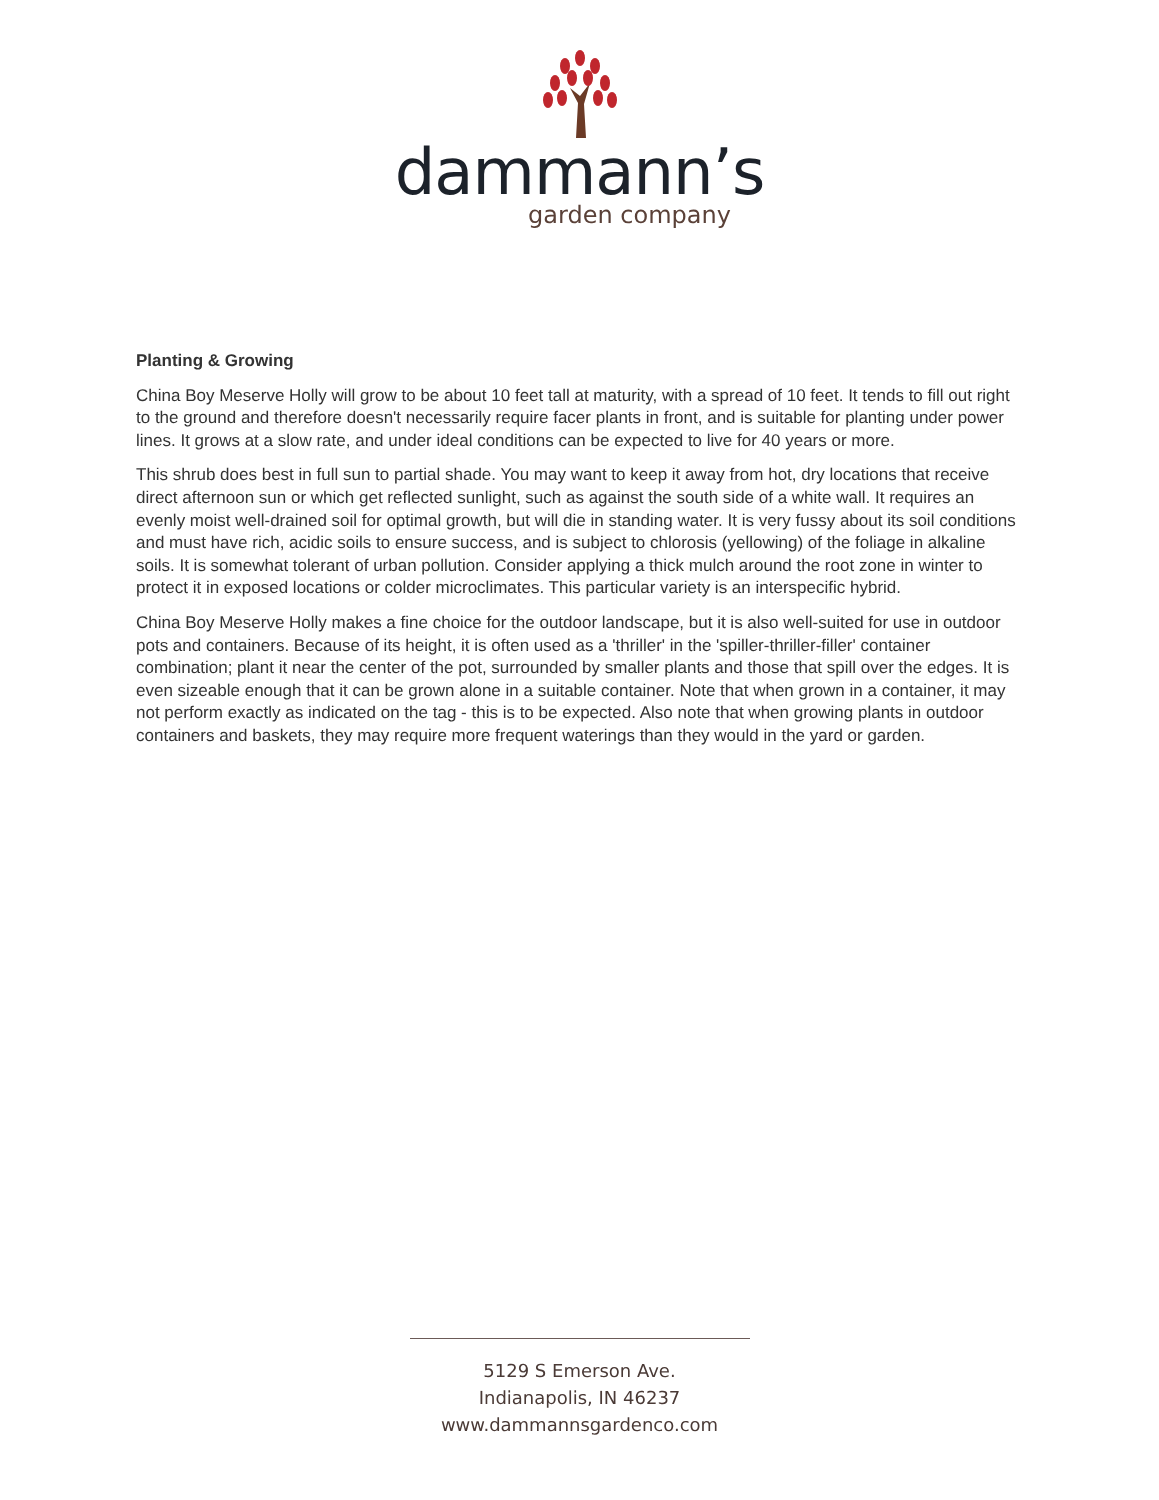dammann’s
garden company
Planting & Growing
China Boy Meserve Holly will grow to be about 10 feet tall at maturity, with a spread of 10 feet. It tends to fill out right to the ground and therefore doesn't necessarily require facer plants in front, and is suitable for planting under power lines. It grows at a slow rate, and under ideal conditions can be expected to live for 40 years or more.
This shrub does best in full sun to partial shade. You may want to keep it away from hot, dry locations that receive direct afternoon sun or which get reflected sunlight, such as against the south side of a white wall. It requires an evenly moist well-drained soil for optimal growth, but will die in standing water. It is very fussy about its soil conditions and must have rich, acidic soils to ensure success, and is subject to chlorosis (yellowing) of the foliage in alkaline soils. It is somewhat tolerant of urban pollution. Consider applying a thick mulch around the root zone in winter to protect it in exposed locations or colder microclimates. This particular variety is an interspecific hybrid.
China Boy Meserve Holly makes a fine choice for the outdoor landscape, but it is also well-suited for use in outdoor pots and containers. Because of its height, it is often used as a 'thriller' in the 'spiller-thriller-filler' container combination; plant it near the center of the pot, surrounded by smaller plants and those that spill over the edges. It is even sizeable enough that it can be grown alone in a suitable container. Note that when grown in a container, it may not perform exactly as indicated on the tag - this is to be expected. Also note that when growing plants in outdoor containers and baskets, they may require more frequent waterings than they would in the yard or garden.
5129 S Emerson Ave.
Indianapolis, IN 46237
www.dammannsgardenco.com